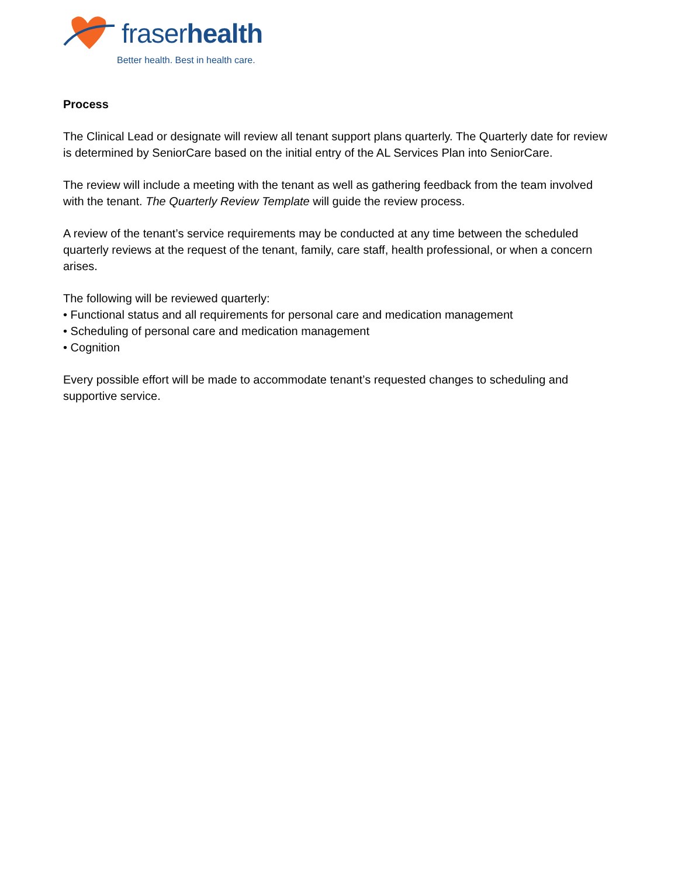fraserhealth
Better health. Best in health care.
Process
The Clinical Lead or designate will review all tenant support plans quarterly. The Quarterly date for review is determined by SeniorCare based on the initial entry of the AL Services Plan into SeniorCare.
The review will include a meeting with the tenant as well as gathering feedback from the team involved with the tenant. The Quarterly Review Template will guide the review process.
A review of the tenant’s service requirements may be conducted at any time between the scheduled quarterly reviews at the request of the tenant, family, care staff, health professional, or when a concern arises.
The following will be reviewed quarterly:
• Functional status and all requirements for personal care and medication management
• Scheduling of personal care and medication management
• Cognition
Every possible effort will be made to accommodate tenant’s requested changes to scheduling and supportive service.